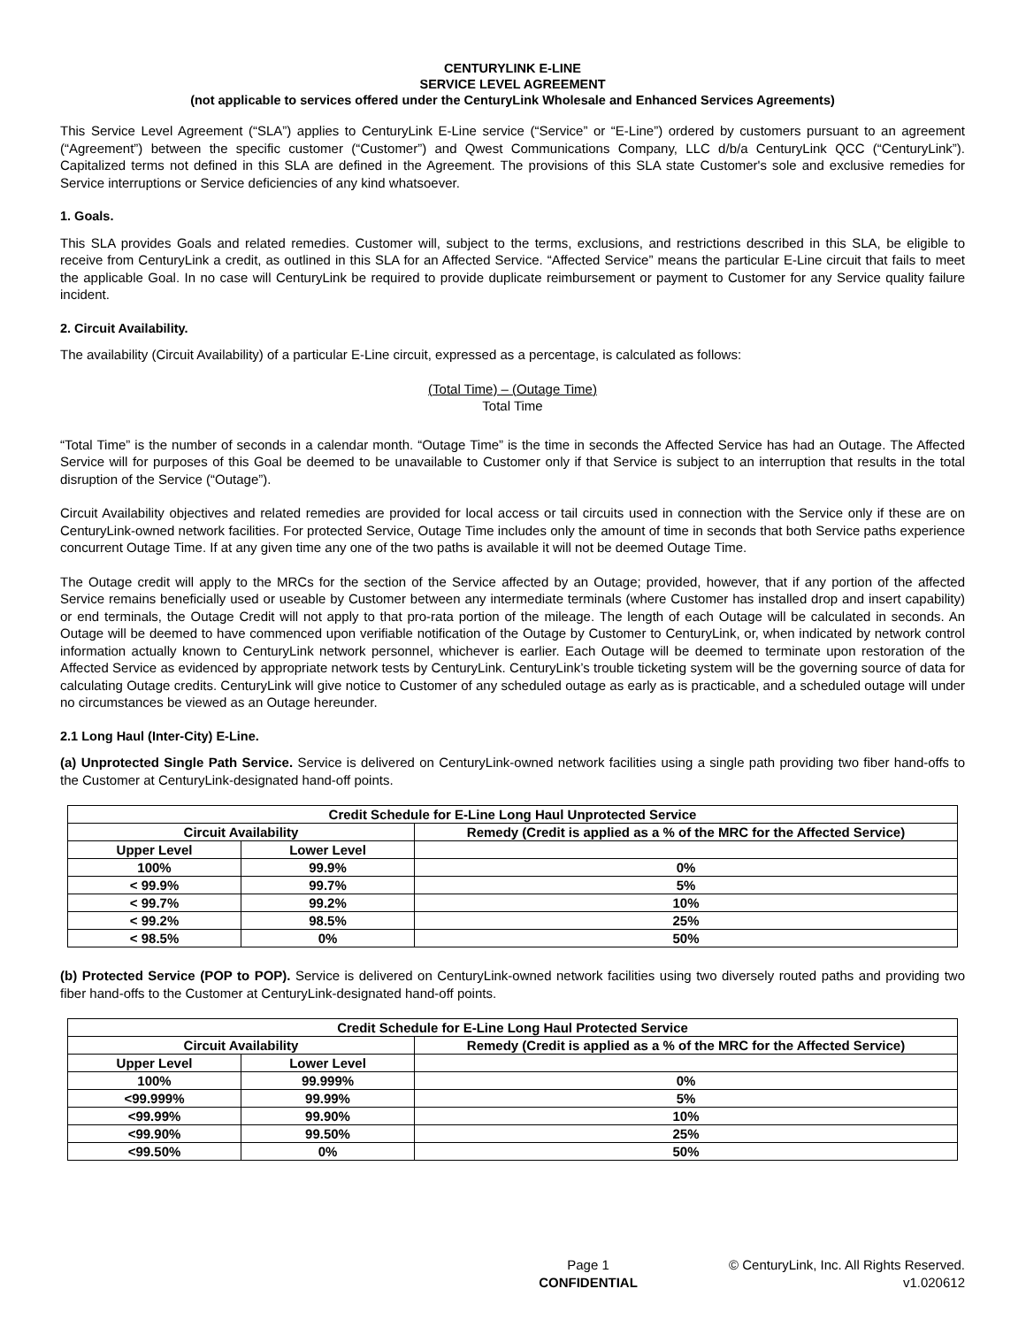CENTURYLINK E-LINE
SERVICE LEVEL AGREEMENT
(not applicable to services offered under the CenturyLink Wholesale and Enhanced Services Agreements)
This Service Level Agreement (“SLA”) applies to CenturyLink E-Line service (“Service” or “E-Line”) ordered by customers pursuant to an agreement (“Agreement”) between the specific customer (“Customer”) and Qwest Communications Company, LLC d/b/a CenturyLink QCC (“CenturyLink”). Capitalized terms not defined in this SLA are defined in the Agreement. The provisions of this SLA state Customer's sole and exclusive remedies for Service interruptions or Service deficiencies of any kind whatsoever.
1. Goals.
This SLA provides Goals and related remedies. Customer will, subject to the terms, exclusions, and restrictions described in this SLA, be eligible to receive from CenturyLink a credit, as outlined in this SLA for an Affected Service. “Affected Service” means the particular E-Line circuit that fails to meet the applicable Goal. In no case will CenturyLink be required to provide duplicate reimbursement or payment to Customer for any Service quality failure incident.
2. Circuit Availability.
The availability (Circuit Availability) of a particular E-Line circuit, expressed as a percentage, is calculated as follows:
(Total Time) – (Outage Time)
Total Time
“Total Time” is the number of seconds in a calendar month. “Outage Time” is the time in seconds the Affected Service has had an Outage. The Affected Service will for purposes of this Goal be deemed to be unavailable to Customer only if that Service is subject to an interruption that results in the total disruption of the Service (“Outage”).
Circuit Availability objectives and related remedies are provided for local access or tail circuits used in connection with the Service only if these are on CenturyLink-owned network facilities. For protected Service, Outage Time includes only the amount of time in seconds that both Service paths experience concurrent Outage Time. If at any given time any one of the two paths is available it will not be deemed Outage Time.
The Outage credit will apply to the MRCs for the section of the Service affected by an Outage; provided, however, that if any portion of the affected Service remains beneficially used or useable by Customer between any intermediate terminals (where Customer has installed drop and insert capability) or end terminals, the Outage Credit will not apply to that pro-rata portion of the mileage. The length of each Outage will be calculated in seconds. An Outage will be deemed to have commenced upon verifiable notification of the Outage by Customer to CenturyLink, or, when indicated by network control information actually known to CenturyLink network personnel, whichever is earlier. Each Outage will be deemed to terminate upon restoration of the Affected Service as evidenced by appropriate network tests by CenturyLink. CenturyLink’s trouble ticketing system will be the governing source of data for calculating Outage credits. CenturyLink will give notice to Customer of any scheduled outage as early as is practicable, and a scheduled outage will under no circumstances be viewed as an Outage hereunder.
2.1 Long Haul (Inter-City) E-Line.
(a) Unprotected Single Path Service. Service is delivered on CenturyLink-owned network facilities using a single path providing two fiber hand-offs to the Customer at CenturyLink-designated hand-off points.
| Credit Schedule for E-Line Long Haul Unprotected Service | | |
| --- | --- | --- |
| Circuit Availability | | Remedy (Credit is applied as a % of the MRC for the Affected Service) |
| Upper Level | Lower Level | |
| 100% | 99.9% | 0% |
| < 99.9% | 99.7% | 5% |
| < 99.7% | 99.2% | 10% |
| < 99.2% | 98.5% | 25% |
| < 98.5% | 0% | 50% |
(b) Protected Service (POP to POP). Service is delivered on CenturyLink-owned network facilities using two diversely routed paths and providing two fiber hand-offs to the Customer at CenturyLink-designated hand-off points.
| Credit Schedule for E-Line Long Haul Protected Service | | |
| --- | --- | --- |
| Circuit Availability | | Remedy (Credit is applied as a % of the MRC for the Affected Service) |
| Upper Level | Lower Level | |
| 100% | 99.999% | 0% |
| <99.999% | 99.99% | 5% |
| <99.99% | 99.90% | 10% |
| <99.90% | 99.50% | 25% |
| <99.50% | 0% | 50% |
Page 1
CONFIDENTIAL
© CenturyLink, Inc. All Rights Reserved.
v1.020612